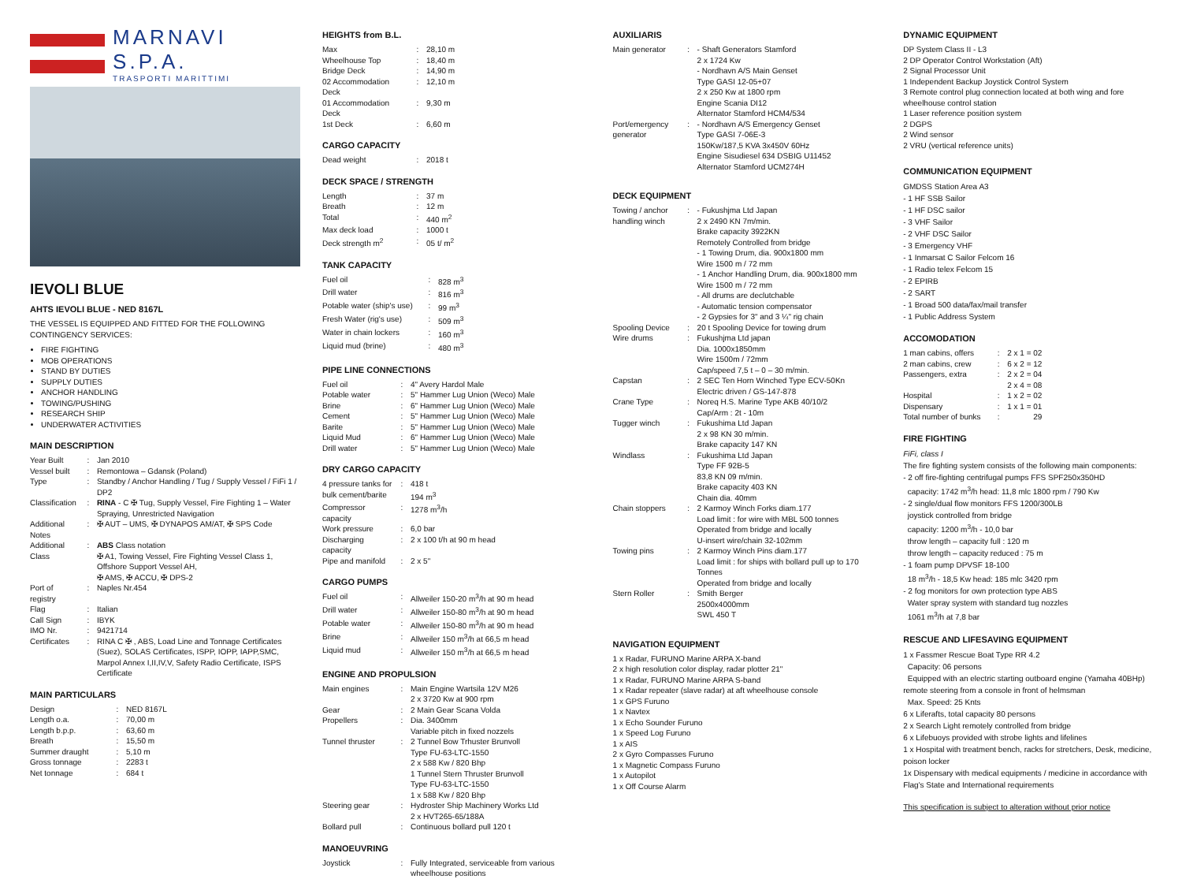MARNAVI S.P.A.
TRASPORTI MARITTIMI
IEVOLI BLUE
AHTS IEVOLI BLUE - NED 8167L
THE VESSEL IS EQUIPPED AND FITTED FOR THE FOLLOWING CONTINGENCY SERVICES:
FIRE FIGHTING
MOB OPERATIONS
STAND BY DUTIES
SUPPLY DUTIES
ANCHOR HANDLING
TOWING/PUSHING
RESEARCH SHIP
UNDERWATER ACTIVITIES
MAIN DESCRIPTION
| Year Built | : | Jan 2010 |
| Vessel built | : | Remontowa – Gdansk (Poland) |
| Type | : | Standby / Anchor Handling / Tug / Supply Vessel / FiFi 1 / DP2 |
| Classification | : | RINA - C ✠ Tug, Supply Vessel, Fire Fighting 1 – Water Spraying, Unrestricted Navigation |
| Additional Notes | : | ✠ AUT – UMS, ✠ DYNAPOS AM/AT, ✠ SPS Code |
| Additional Class | : | ABS Class notation ✠ A1, Towing Vessel, Fire Fighting Vessel Class 1, Offshore Support Vessel AH, ✠ AMS, ✠ ACCU, ✠ DPS-2 |
| Port of registry | : | Naples Nr.454 |
| Flag | : | Italian |
| Call Sign | : | IBYK |
| IMO Nr. | : | 9421714 |
| Certificates | : | RINA C ✠ , ABS, Load Line and Tonnage Certificates (Suez), SOLAS Certificates, ISPP, IOPP, IAPP,SMC, Marpol Annex I,II,IV,V, Safety Radio Certificate, ISPS Certificate |
MAIN PARTICULARS
| Design | : | NED 8167L |
| Length o.a. | : | 70,00 m |
| Length b.p.p. | : | 63,60 m |
| Breath | : | 15,50 m |
| Summer draught | : | 5,10 m |
| Gross tonnage | : | 2283 t |
| Net tonnage | : | 684 t |
HEIGHTS from B.L.
| Max | : | 28,10 m |
| Wheelhouse Top | : | 18,40 m |
| Bridge Deck | : | 14,90 m |
| 02 Accommodation Deck | : | 12,10 m |
| 01 Accommodation Deck | : | 9,30 m |
| 1st Deck | : | 6,60 m |
CARGO CAPACITY
| Dead weight | : | 2018 t |
DECK SPACE / STRENGTH
| Length | : | 37 m |
| Breath | : | 12 m |
| Total | : | 440 m<sup>2</sup> |
| Max deck load | : | 1000 t |
| Deck strength m<sup>2</sup> | : | 05 t/ m<sup>2</sup> |
TANK CAPACITY
| Fuel oil | : | 828 m<sup>3</sup> |
| Drill water | : | 816 m<sup>3</sup> |
| Potable water (ship's use) | : | 99 m<sup>3</sup> |
| Fresh Water (rig's use) | : | 509 m<sup>3</sup> |
| Water in chain lockers | : | 160 m<sup>3</sup> |
| Liquid mud (brine) | : | 480 m<sup>3</sup> |
PIPE LINE CONNECTIONS
| Fuel oil | : | 4" Avery Hardol Male |
| Potable water | : | 5" Hammer Lug Union (Weco) Male |
| Brine | : | 6" Hammer Lug Union (Weco) Male |
| Cement | : | 5" Hammer Lug Union (Weco) Male |
| Barite | : | 5" Hammer Lug Union (Weco) Male |
| Liquid Mud | : | 6" Hammer Lug Union (Weco) Male |
| Drill water | : | 5" Hammer Lug Union (Weco) Male |
DRY CARGO CAPACITY
| 4 pressure tanks for bulk cement/barite | : | 418 t 194 m<sup>3</sup> |
| Compressor capacity | : | 1278 m<sup>3</sup>/h |
| Work pressure | : | 6,0 bar |
| Discharging capacity | : | 2 x 100 t/h at 90 m head |
| Pipe and manifold | : | 2 x 5" |
CARGO PUMPS
| Fuel oil | : | Allweiler 150-20 m<sup>3</sup>/h at 90 m head |
| Drill water | : | Allweiler 150-80 m<sup>3</sup>/h at 90 m head |
| Potable water | : | Allweiler 150-80 m<sup>3</sup>/h at 90 m head |
| Brine | : | Allweiler 150 m<sup>3</sup>/h at 66,5 m head |
| Liquid mud | : | Allweiler 150 m<sup>3</sup>/h at 66,5 m head |
ENGINE AND PROPULSION
| Main engines | : | Main Engine Wartsila 12V M26 2 x 3720 Kw at 900 rpm |
| Gear | : | 2 Main Gear Scana Volda |
| Propellers | : | Dia. 3400mm Variable pitch in fixed nozzels |
| Tunnel thruster | : | 2 Tunnel Bow Trhuster Brunvoll Type FU-63-LTC-1550 2 x 588 Kw / 820 Bhp 1 Tunnel Stern Thruster Brunvoll Type FU-63-LTC-1550 1 x 588 Kw / 820 Bhp |
| Steering gear | : | Hydroster Ship Machinery Works Ltd 2 x HVT265-65/188A |
| Bollard pull | : | Continuous bollard pull 120 t |
MANOEUVRING
| Joystick | : | Fully Integrated, serviceable from various wheelhouse positions |
AUXILIARIS
| Main generator | : | - Shaft Generators Stamford 2 x 1724 Kw - Nordhavn A/S Main Genset Type GASI 12-05+07 2 x 250 Kw at 1800 rpm Engine Scania DI12 Alternator Stamford HCM4/534 |
| Port/emergency generator | : | - Nordhavn A/S Emergency Genset Type GASI 7-06E-3 150Kw/187,5 KVA 3x450V 60Hz Engine Sisudiesel 634 DSBIG U11452 Alternator Stamford UCM274H |
DECK EQUIPMENT
| Towing / anchor handling winch | : | - Fukushjma Ltd Japan 2 x 2490 KN 7m/min. Brake capacity 3922KN Remotely Controlled from bridge - 1 Towing Drum, dia. 900x1800 mm Wire 1500 m / 72 mm - 1 Anchor Handling Drum, dia. 900x1800 mm Wire 1500 m / 72 mm - All drums are declutchable - Automatic tension compensator - 2 Gypsies for 3" and 3 ¼" rig chain |
| Spooling Device | : | 20 t Spooling Device for towing drum |
| Wire drums | : | Fukushjma Ltd japan Dia. 1000x1850mm Wire 1500m / 72mm Cap/speed 7,5 t – 0 – 30 m/min. |
| Capstan | : | 2 SEC Ten Horn Winched Type ECV-50Kn Electric driven / GS-147-878 |
| Crane Type | : | Noreq H.S. Marine Type AKB 40/10/2 Cap/Arm : 2t - 10m |
| Tugger winch | : | Fukushima Ltd Japan 2 x 98 KN 30 m/min. Brake capacity 147 KN |
| Windlass | : | Fukushima Ltd Japan Type FF 92B-5 83,8 KN 09 m/min. Brake capacity 403 KN Chain dia. 40mm |
| Chain stoppers | : | 2 Karmoy Winch Forks diam.177 Load limit : for wire with MBL 500 tonnes Operated from bridge and locally U-insert wire/chain 32-102mm |
| Towing pins | : | 2 Karmoy Winch Pins diam.177 Load limit : for ships with bollard pull up to 170 Tonnes Operated from bridge and locally |
| Stern Roller | : | Smith Berger 2500x4000mm SWL 450 T |
NAVIGATION EQUIPMENT
1 x Radar, FURUNO Marine ARPA X-band
2 x high resolution color display, radar plotter 21"
1 x Radar, FURUNO Marine ARPA S-band
1 x Radar repeater (slave radar) at aft wheelhouse console
1 x GPS Furuno
1 x Navtex
1 x Echo Sounder Furuno
1 x Speed Log Furuno
1 x AIS
2 x Gyro Compasses Furuno
1 x Magnetic Compass Furuno
1 x Autopilot
1 x Off Course Alarm
DYNAMIC EQUIPMENT
DP System Class II - L3
2 DP Operator Control Workstation (Aft)
2 Signal Processor Unit
1 Independent Backup Joystick Control System
3 Remote control plug connection located at both wing and fore wheelhouse control station
1 Laser reference position system
2 DGPS
2 Wind sensor
2 VRU (vertical reference units)
COMMUNICATION EQUIPMENT
GMDSS Station Area A3
- 1 HF SSB Sailor
- 1 HF DSC sailor
- 3 VHF Sailor
- 2 VHF DSC Sailor
- 3 Emergency VHF
- 1 Inmarsat C Sailor Felcom 16
- 1 Radio telex Felcom 15
- 2 EPIRB
- 2 SART
- 1 Broad 500 data/fax/mail transfer
- 1 Public Address System
ACCOMODATION
| 1 man cabins, offers | : | 2 x 1 = 02 |
| 2 man cabins, crew | : | 6 x 2 = 12 |
| Passengers, extra | : | 2 x 2 = 04 2 x 4 = 08 |
| Hospital | : | 1 x 2 = 02 |
| Dispensary | : | 1 x 1 = 01 |
| Total number of bunks | : | 29 |
FIRE FIGHTING
FiFi, class I
The fire fighting system consists of the following main components:
- 2 off fire-fighting centrifugal pumps FFS SPF250x350HD
capacity: 1742 m<sup>3</sup>/h head: 11,8 mlc 1800 rpm / 790 Kw
- 2 single/dual flow monitors FFS 1200/300LB
joystick controlled from bridge
capacity: 1200 m<sup>3</sup>/h - 10,0 bar
throw length – capacity full : 120 m
throw length – capacity reduced : 75 m
- 1 foam pump DPVSF 18-100
18 m<sup>3</sup>/h - 18,5 Kw head: 185 mlc 3420 rpm
- 2 fog monitors for own protection type ABS
Water spray system with standard tug nozzles
1061 m<sup>3</sup>/h at 7,8 bar
RESCUE AND LIFESAVING EQUIPMENT
1 x Fassmer Rescue Boat Type RR 4.2
Capacity: 06 persons
Equipped with an electric starting outboard engine (Yamaha 40BHp) remote steering from a console in front of helmsman
Max. Speed: 25 Knts
6 x Liferafts, total capacity 80 persons
2 x Search Light remotely controlled from bridge
6 x Lifebuoys provided with strobe lights and lifelines
1 x Hospital with treatment bench, racks for stretchers, Desk, medicine, poison locker
1x Dispensary with medical equipments / medicine in accordance with Flag's State and International requirements
This specification is subject to alteration without prior notice